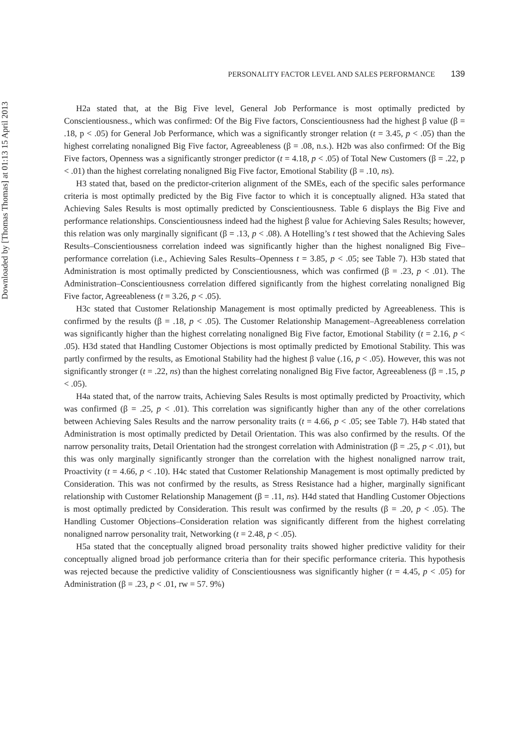Downloaded by [Thomas Thomas] at 01:13 15 April 2013
PERSONALITY FACTOR LEVEL AND SALES PERFORMANCE 139
H2a stated that, at the Big Five level, General Job Performance is most optimally predicted by Conscientiousness., which was confirmed: Of the Big Five factors, Conscientiousness had the highest β value (β = .18, p < .05) for General Job Performance, which was a significantly stronger relation (t = 3.45, p < .05) than the highest correlating nonaligned Big Five factor, Agreeableness (β = .08, n.s.). H2b was also confirmed: Of the Big Five factors, Openness was a significantly stronger predictor (t = 4.18, p < .05) of Total New Customers (β = .22, p < .01) than the highest correlating nonaligned Big Five factor, Emotional Stability (β = .10, ns).
H3 stated that, based on the predictor-criterion alignment of the SMEs, each of the specific sales performance criteria is most optimally predicted by the Big Five factor to which it is conceptually aligned. H3a stated that Achieving Sales Results is most optimally predicted by Conscientiousness. Table 6 displays the Big Five and performance relationships. Conscientiousness indeed had the highest β value for Achieving Sales Results; however, this relation was only marginally significant (β = .13, p < .08). A Hotelling’s t test showed that the Achieving Sales Results–Conscientiousness correlation indeed was significantly higher than the highest nonaligned Big Five–performance correlation (i.e., Achieving Sales Results–Openness t = 3.85, p < .05; see Table 7). H3b stated that Administration is most optimally predicted by Conscientiousness, which was confirmed (β = .23, p < .01). The Administration–Conscientiousness correlation differed significantly from the highest correlating nonaligned Big Five factor, Agreeableness (t = 3.26, p < .05).
H3c stated that Customer Relationship Management is most optimally predicted by Agreeableness. This is confirmed by the results (β = .18, p < .05). The Customer Relationship Management–Agreeableness correlation was significantly higher than the highest correlating nonaligned Big Five factor, Emotional Stability (t = 2.16, p < .05). H3d stated that Handling Customer Objections is most optimally predicted by Emotional Stability. This was partly confirmed by the results, as Emotional Stability had the highest β value (.16, p < .05). However, this was not significantly stronger (t = .22, ns) than the highest correlating nonaligned Big Five factor, Agreeableness (β = .15, p < .05).
H4a stated that, of the narrow traits, Achieving Sales Results is most optimally predicted by Proactivity, which was confirmed (β = .25, p < .01). This correlation was significantly higher than any of the other correlations between Achieving Sales Results and the narrow personality traits (t = 4.66, p < .05; see Table 7). H4b stated that Administration is most optimally predicted by Detail Orientation. This was also confirmed by the results. Of the narrow personality traits, Detail Orientation had the strongest correlation with Administration (β = .25, p < .01), but this was only marginally significantly stronger than the correlation with the highest nonaligned narrow trait, Proactivity (t = 4.66, p < .10). H4c stated that Customer Relationship Management is most optimally predicted by Consideration. This was not confirmed by the results, as Stress Resistance had a higher, marginally significant relationship with Customer Relationship Management (β = .11, ns). H4d stated that Handling Customer Objections is most optimally predicted by Consideration. This result was confirmed by the results (β = .20, p < .05). The Handling Customer Objections–Consideration relation was significantly different from the highest correlating nonaligned narrow personality trait, Networking (t = 2.48, p < .05).
H5a stated that the conceptually aligned broad personality traits showed higher predictive validity for their conceptually aligned broad job performance criteria than for their specific performance criteria. This hypothesis was rejected because the predictive validity of Conscientiousness was significantly higher (t = 4.45, p < .05) for Administration (β = .23, p < .01, rw = 57. 9%)